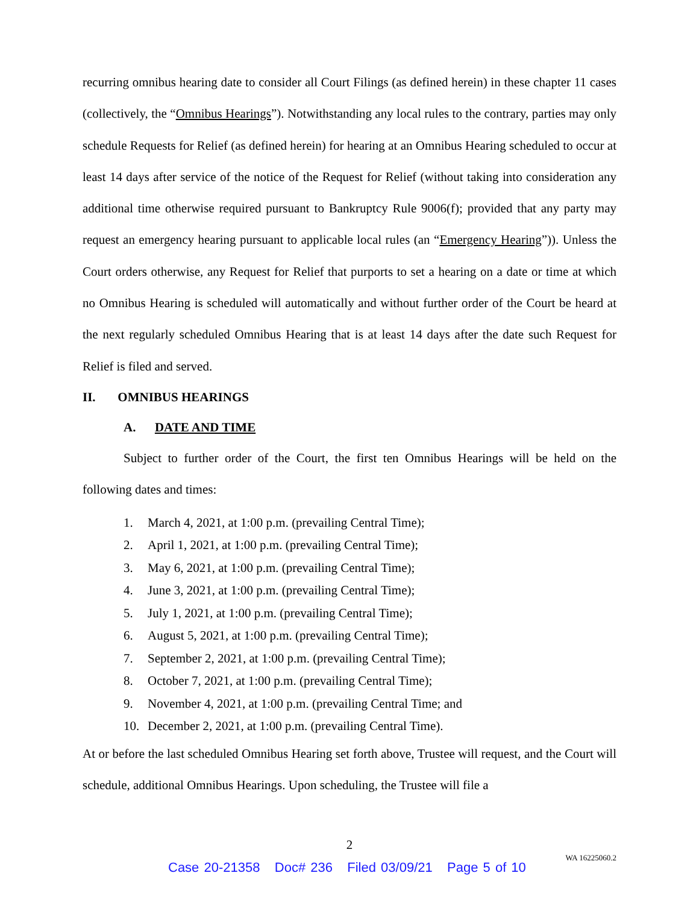recurring omnibus hearing date to consider all Court Filings (as defined herein) in these chapter 11 cases (collectively, the “Omnibus Hearings”). Notwithstanding any local rules to the contrary, parties may only schedule Requests for Relief (as defined herein) for hearing at an Omnibus Hearing scheduled to occur at least 14 days after service of the notice of the Request for Relief (without taking into consideration any additional time otherwise required pursuant to Bankruptcy Rule 9006(f); provided that any party may request an emergency hearing pursuant to applicable local rules (an “Emergency Hearing”)). Unless the Court orders otherwise, any Request for Relief that purports to set a hearing on a date or time at which no Omnibus Hearing is scheduled will automatically and without further order of the Court be heard at the next regularly scheduled Omnibus Hearing that is at least 14 days after the date such Request for Relief is filed and served.
II. OMNIBUS HEARINGS
A. DATE AND TIME
Subject to further order of the Court, the first ten Omnibus Hearings will be held on the following dates and times:
1. March 4, 2021, at 1:00 p.m. (prevailing Central Time);
2. April 1, 2021, at 1:00 p.m. (prevailing Central Time);
3. May 6, 2021, at 1:00 p.m. (prevailing Central Time);
4. June 3, 2021, at 1:00 p.m. (prevailing Central Time);
5. July 1, 2021, at 1:00 p.m. (prevailing Central Time);
6. August 5, 2021, at 1:00 p.m. (prevailing Central Time);
7. September 2, 2021, at 1:00 p.m. (prevailing Central Time);
8. October 7, 2021, at 1:00 p.m. (prevailing Central Time);
9. November 4, 2021, at 1:00 p.m. (prevailing Central Time; and
10. December 2, 2021, at 1:00 p.m. (prevailing Central Time).
At or before the last scheduled Omnibus Hearing set forth above, Trustee will request, and the Court will schedule, additional Omnibus Hearings. Upon scheduling, the Trustee will file a
2
WA 16225060.2
Case 20-21358 Doc# 236 Filed 03/09/21 Page 5 of 10